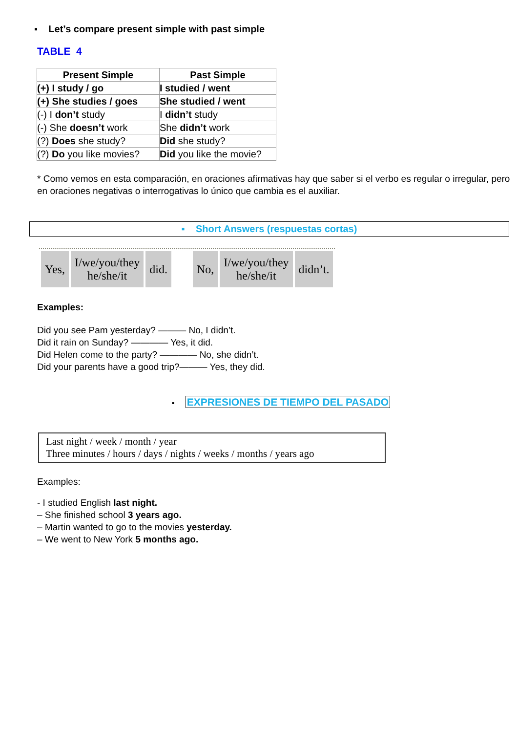▪ Let’s compare present simple with past simple
TABLE 4
| Present Simple | Past Simple |
| --- | --- |
| (+) I study / go | I studied / went |
| (+) She studies / goes | She studied / went |
| (-) I don’t study | I didn’t study |
| (-) She doesn’t work | She didn’t work |
| (?) Does she study? | Did she study? |
| (?) Do you like movies? | Did you like the movie? |
* Como vemos en esta comparación, en oraciones afirmativas hay que saber si el verbo es regular o irregular, pero en oraciones negativas o interrogativas lo único que cambia es el auxiliar.
▪ Short Answers (respuestas cortas)
| Yes, | I/we/you/they he/she/it | did. | | No, | I/we/you/they he/she/it | didn’t. |
Examples:
Did you see Pam yesterday? ——— No, I didn’t.
Did it rain on Sunday? ———— Yes, it did.
Did Helen come to the party? ———— No, she didn’t.
Did your parents have a good trip?——— Yes, they did.
▪ EXPRESIONES DE TIEMPO DEL PASADO
Last night / week / month / year
Three minutes / hours / days / nights / weeks / months / years ago
Examples:
- I studied English last night.
– She finished school 3 years ago.
– Martin wanted to go to the movies yesterday.
– We went to New York 5 months ago.